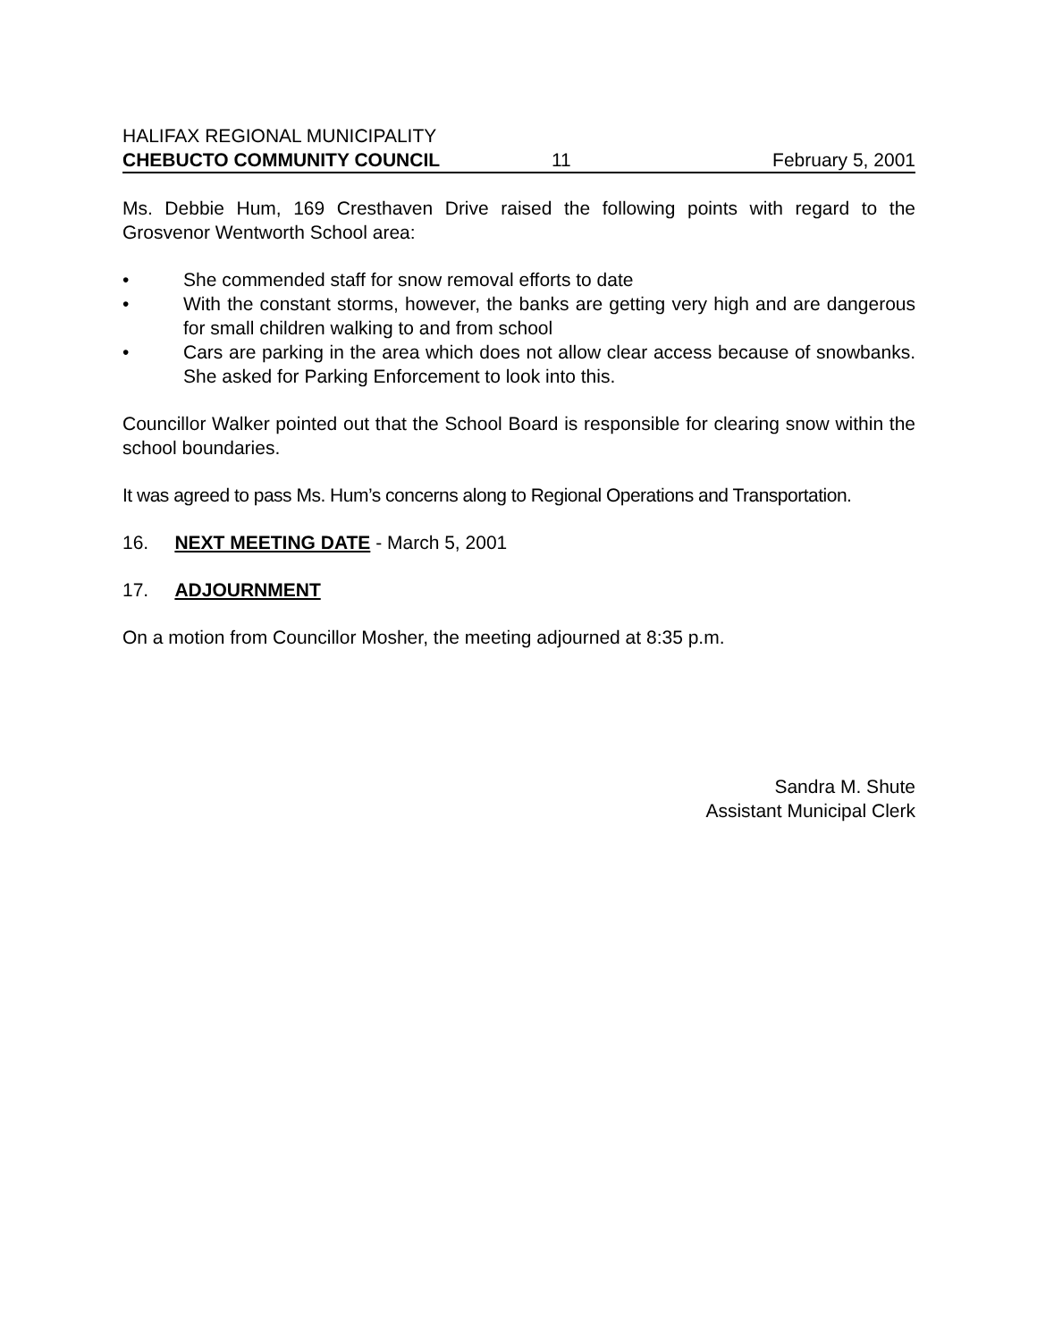HALIFAX REGIONAL MUNICIPALITY
CHEBUCTO COMMUNITY COUNCIL 11 February 5, 2001
Ms. Debbie Hum, 169 Cresthaven Drive raised the following points with regard to the Grosvenor Wentworth School area:
• She commended staff for snow removal efforts to date
• With the constant storms, however, the banks are getting very high and are dangerous for small children walking to and from school
• Cars are parking in the area which does not allow clear access because of snowbanks. She asked for Parking Enforcement to look into this.
Councillor Walker pointed out that the School Board is responsible for clearing snow within the school boundaries.
It was agreed to pass Ms. Hum’s concerns along to Regional Operations and Transportation.
16. NEXT MEETING DATE - March 5, 2001
17. ADJOURNMENT
On a motion from Councillor Mosher, the meeting adjourned at 8:35 p.m.
Sandra M. Shute
Assistant Municipal Clerk